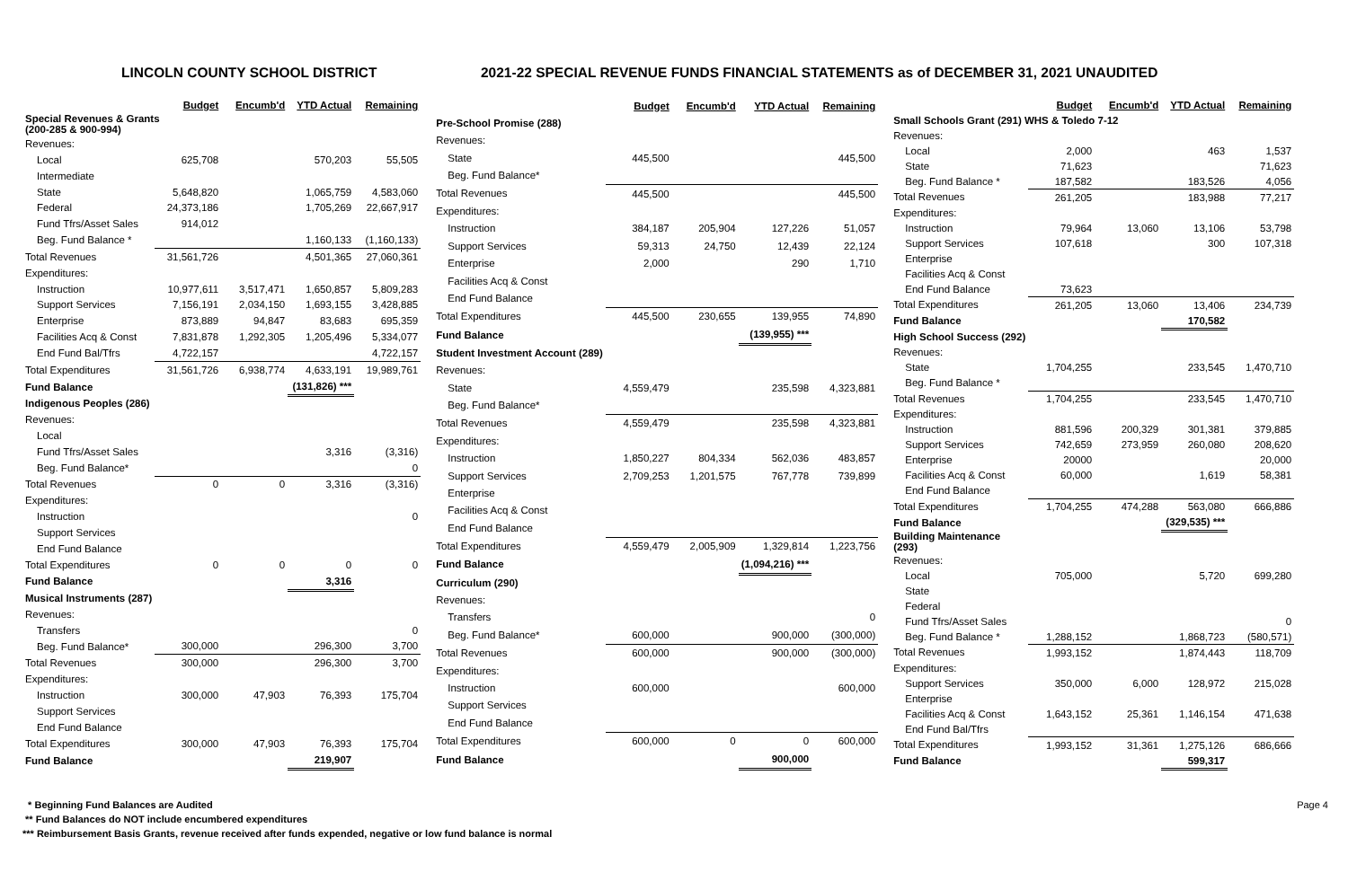LINCOLN COUNTY SCHOOL DISTRICT 2021-22 SPECIAL REVENUE FUNDS FINANCIAL STATEMENTS as of DECEMBER 31, 2021 UNAUDITED
| | Budget | Encumb'd | YTD Actual | Remaining |
| --- | --- | --- | --- | --- |
| Special Revenues & Grants (200-285 & 900-994) | | | | |
| Revenues: | | | | |
| Local | 625,708 | | 570,203 | 55,505 |
| Intermediate | | | | |
| State | 5,648,820 | | 1,065,759 | 4,583,060 |
| Federal | 24,373,186 | | 1,705,269 | 22,667,917 |
| Fund Tfrs/Asset Sales | 914,012 | | | |
| Beg. Fund Balance * | | | 1,160,133 | (1,160,133) |
| Total Revenues | 31,561,726 | | 4,501,365 | 27,060,361 |
| Expenditures: | | | | |
| Instruction | 10,977,611 | 3,517,471 | 1,650,857 | 5,809,283 |
| Support Services | 7,156,191 | 2,034,150 | 1,693,155 | 3,428,885 |
| Enterprise | 873,889 | 94,847 | 83,683 | 695,359 |
| Facilities Acq & Const | 7,831,878 | 1,292,305 | 1,205,496 | 5,334,077 |
| End Fund Bal/Tfrs | 4,722,157 | | | 4,722,157 |
| Total Expenditures | 31,561,726 | 6,938,774 | 4,633,191 | 19,989,761 |
| Fund Balance | | | (131,826) *** | |
| Indigenous Peoples (286) | | | | |
| Revenues: | | | | |
| Local | | | | |
| Fund Tfrs/Asset Sales | | | 3,316 | (3,316) |
| Beg. Fund Balance* | | | | 0 |
| Total Revenues | 0 | 0 | 3,316 | (3,316) |
| Expenditures: | | | | |
| Instruction | | | | 0 |
| Support Services | | | | |
| End Fund Balance | | | | |
| Total Expenditures | 0 | 0 | 0 | 0 |
| Fund Balance | | | 3,316 | |
| Musical Instruments (287) | | | | |
| Revenues: | | | | |
| Transfers | | | | 0 |
| Beg. Fund Balance* | 300,000 | | 296,300 | 3,700 |
| Total Revenues | 300,000 | | 296,300 | 3,700 |
| Expenditures: | | | | |
| Instruction | 300,000 | 47,903 | 76,393 | 175,704 |
| Support Services | | | | |
| End Fund Balance | | | | |
| Total Expenditures | 300,000 | 47,903 | 76,393 | 175,704 |
| Fund Balance | | | 219,907 | |
| | Budget | Encumb'd | YTD Actual | Remaining |
| --- | --- | --- | --- | --- |
| Pre-School Promise (288) | | | | |
| Revenues: | | | | |
| State | 445,500 | | | 445,500 |
| Beg. Fund Balance* | | | | |
| Total Revenues | 445,500 | | | 445,500 |
| Expenditures: | | | | |
| Instruction | 384,187 | 205,904 | 127,226 | 51,057 |
| Support Services | 59,313 | 24,750 | 12,439 | 22,124 |
| Enterprise | 2,000 | | 290 | 1,710 |
| Facilities Acq & Const | | | | |
| End Fund Balance | | | | |
| Total Expenditures | 445,500 | 230,655 | 139,955 | 74,890 |
| Fund Balance | | | (139,955) *** | |
| Student Investment Account (289) | | | | |
| Revenues: | | | | |
| State | 4,559,479 | | 235,598 | 4,323,881 |
| Beg. Fund Balance* | | | | |
| Total Revenues | 4,559,479 | | 235,598 | 4,323,881 |
| Expenditures: | | | | |
| Instruction | 1,850,227 | 804,334 | 562,036 | 483,857 |
| Support Services | 2,709,253 | 1,201,575 | 767,778 | 739,899 |
| Enterprise | | | | |
| Facilities Acq & Const | | | | |
| End Fund Balance | | | | |
| Total Expenditures | 4,559,479 | 2,005,909 | 1,329,814 | 1,223,756 |
| Fund Balance | | | (1,094,216) *** | |
| Curriculum (290) | | | | |
| Revenues: | | | | |
| Transfers | | | | 0 |
| Beg. Fund Balance* | 600,000 | | 900,000 | (300,000) |
| Total Revenues | 600,000 | | 900,000 | (300,000) |
| Expenditures: | | | | |
| Instruction | 600,000 | | | 600,000 |
| Support Services | | | | |
| End Fund Balance | | | | |
| Total Expenditures | 600,000 | 0 | 0 | 600,000 |
| Fund Balance | | | 900,000 | |
| | Budget | Encumb'd | YTD Actual | Remaining |
| --- | --- | --- | --- | --- |
| Small Schools Grant (291) WHS & Toledo 7-12 | | | | |
| Revenues: | | | | |
| Local | 2,000 | | 463 | 1,537 |
| State | 71,623 | | | 71,623 |
| Beg. Fund Balance * | 187,582 | | 183,526 | 4,056 |
| Total Revenues | 261,205 | | 183,988 | 77,217 |
| Expenditures: | | | | |
| Instruction | 79,964 | 13,060 | 13,106 | 53,798 |
| Support Services | 107,618 | | 300 | 107,318 |
| Enterprise | | | | |
| Facilities Acq & Const | | | | |
| End Fund Balance | 73,623 | | | |
| Total Expenditures | 261,205 | 13,060 | 13,406 | 234,739 |
| Fund Balance | | | 170,582 | |
| High School Success (292) | | | | |
| Revenues: | | | | |
| State | 1,704,255 | | 233,545 | 1,470,710 |
| Beg. Fund Balance * | | | | |
| Total Revenues | 1,704,255 | | 233,545 | 1,470,710 |
| Expenditures: | | | | |
| Instruction | 881,596 | 200,329 | 301,381 | 379,885 |
| Support Services | 742,659 | 273,959 | 260,080 | 208,620 |
| Enterprise | 20000 | | | 20,000 |
| Facilities Acq & Const | 60,000 | | 1,619 | 58,381 |
| End Fund Balance | | | | |
| Total Expenditures | 1,704,255 | 474,288 | 563,080 | 666,886 |
| Fund Balance | | | (329,535) *** | |
| Building Maintenance (293) | | | | |
| Revenues: | | | | |
| Local | 705,000 | | 5,720 | 699,280 |
| State | | | | |
| Federal | | | | |
| Fund Tfrs/Asset Sales | | | | 0 |
| Beg. Fund Balance * | 1,288,152 | | 1,868,723 | (580,571) |
| Total Revenues | 1,993,152 | | 1,874,443 | 118,709 |
| Expenditures: | | | | |
| Support Services | 350,000 | 6,000 | 128,972 | 215,028 |
| Enterprise | | | | |
| Facilities Acq & Const | 1,643,152 | 25,361 | 1,146,154 | 471,638 |
| End Fund Bal/Tfrs | | | | |
| Total Expenditures | 1,993,152 | 31,361 | 1,275,126 | 686,666 |
| Fund Balance | | | 599,317 | |
* Beginning Fund Balances are Audited Page 4
** Fund Balances do NOT include encumbered expenditures
*** Reimbursement Basis Grants, revenue received after funds expended, negative or low fund balance is normal